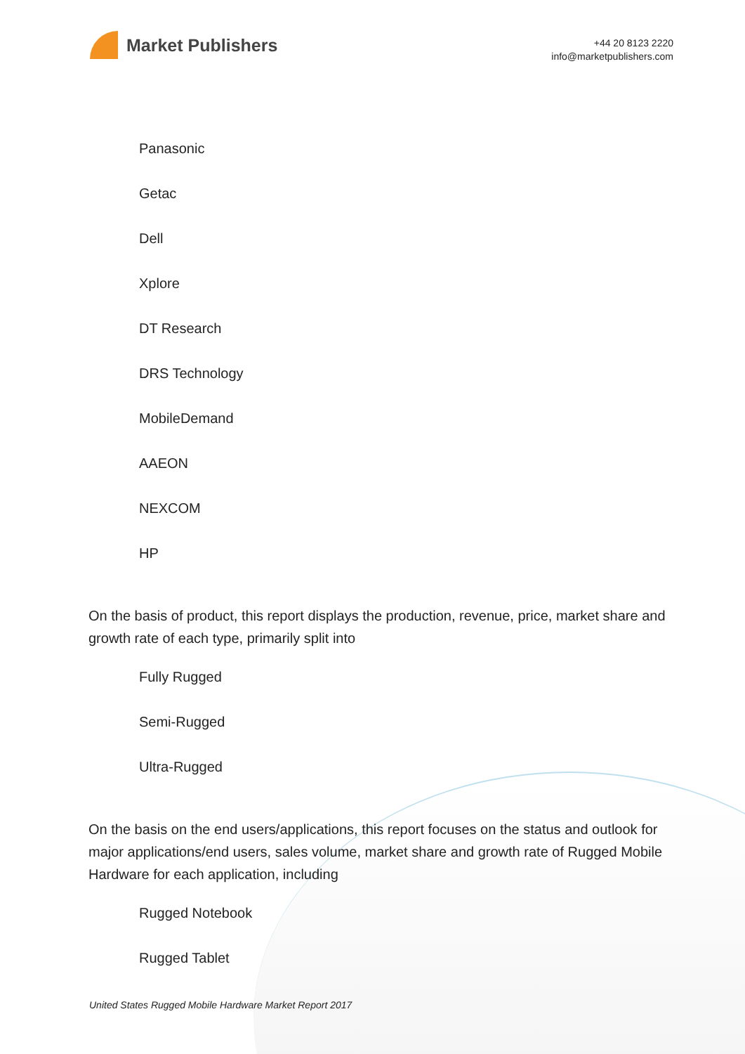Market Publishers
+44 20 8123 2220
info@marketpublishers.com
Panasonic
Getac
Dell
Xplore
DT Research
DRS Technology
MobileDemand
AAEON
NEXCOM
HP
On the basis of product, this report displays the production, revenue, price, market share and growth rate of each type, primarily split into
Fully Rugged
Semi-Rugged
Ultra-Rugged
On the basis on the end users/applications, this report focuses on the status and outlook for major applications/end users, sales volume, market share and growth rate of Rugged Mobile Hardware for each application, including
Rugged Notebook
Rugged Tablet
United States Rugged Mobile Hardware Market Report 2017